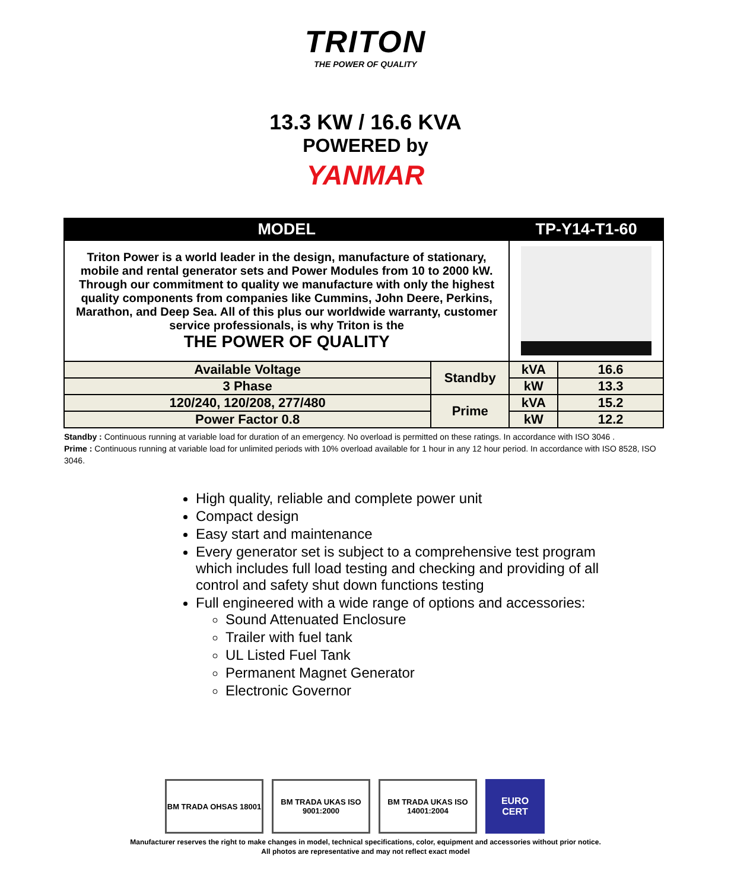TRITON
THE POWER OF QUALITY
13.3 KW / 16.6 KVA
POWERED by
YANMAR
| MODEL | | TP-Y14-T1-60 | |
| --- | --- | --- | --- |
| Triton Power is a world leader in the design, manufacture of stationary, mobile and rental generator sets and Power Modules from 10 to 2000 kW. Through our commitment to quality we manufacture with only the highest quality components from companies like Cummins, John Deere, Perkins, Marathon, and Deep Sea. All of this plus our worldwide warranty, customer service professionals, is why Triton is the THE POWER OF QUALITY | | | |
| Available Voltage | Standby | kVA | 16.6 |
| 3 Phase | | kW | 13.3 |
| 120/240, 120/208, 277/480 | Prime | kVA | 15.2 |
| Power Factor 0.8 | | kW | 12.2 |
Standby : Continuous running at variable load for duration of an emergency. No overload is permitted on these ratings. In accordance with ISO 3046 .
Prime : Continuous running at variable load for unlimited periods with 10% overload available for 1 hour in any 12 hour period. In accordance with ISO 8528, ISO 3046.
High quality, reliable and complete power unit
Compact design
Easy start and maintenance
Every generator set is subject to a comprehensive test program which includes full load testing and checking and providing of all control and safety shut down functions testing
Full engineered with a wide range of options and accessories:
Sound Attenuated Enclosure
Trailer with fuel tank
UL Listed Fuel Tank
Permanent Magnet Generator
Electronic Governor
BM TRADA OHSAS 18001 BM TRADA UKAS ISO 9001:2000
BM TRADA UKAS ISO 14001:2004
EURO
CERT
Manufacturer reserves the right to make changes in model, technical specifications, color, equipment and accessories without prior notice.
All photos are representative and may not reflect exact model